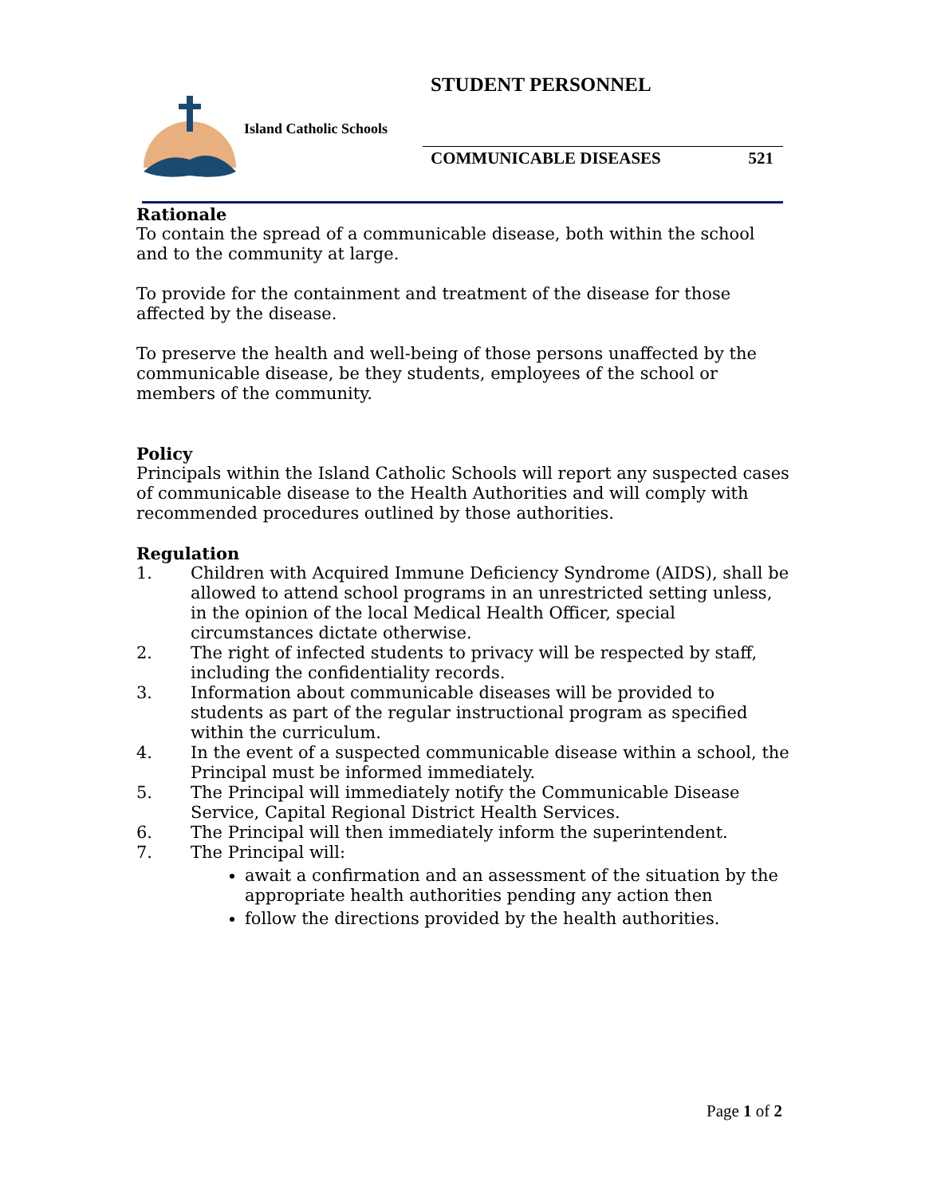STUDENT PERSONNEL
Island Catholic Schools
COMMUNICABLE DISEASES 521
Rationale
To contain the spread of a communicable disease, both within the school and to the community at large.
To provide for the containment and treatment of the disease for those affected by the disease.
To preserve the health and well-being of those persons unaffected by the communicable disease, be they students, employees of the school or members of the community.
Policy
Principals within the Island Catholic Schools will report any suspected cases of communicable disease to the Health Authorities and will comply with recommended procedures outlined by those authorities.
Regulation
1. Children with Acquired Immune Deficiency Syndrome (AIDS), shall be allowed to attend school programs in an unrestricted setting unless, in the opinion of the local Medical Health Officer, special circumstances dictate otherwise.
2. The right of infected students to privacy will be respected by staff, including the confidentiality records.
3. Information about communicable diseases will be provided to students as part of the regular instructional program as specified within the curriculum.
4. In the event of a suspected communicable disease within a school, the Principal must be informed immediately.
5. The Principal will immediately notify the Communicable Disease Service, Capital Regional District Health Services.
6. The Principal will then immediately inform the superintendent.
7. The Principal will:
await a confirmation and an assessment of the situation by the appropriate health authorities pending any action then
follow the directions provided by the health authorities.
Page 1 of 2